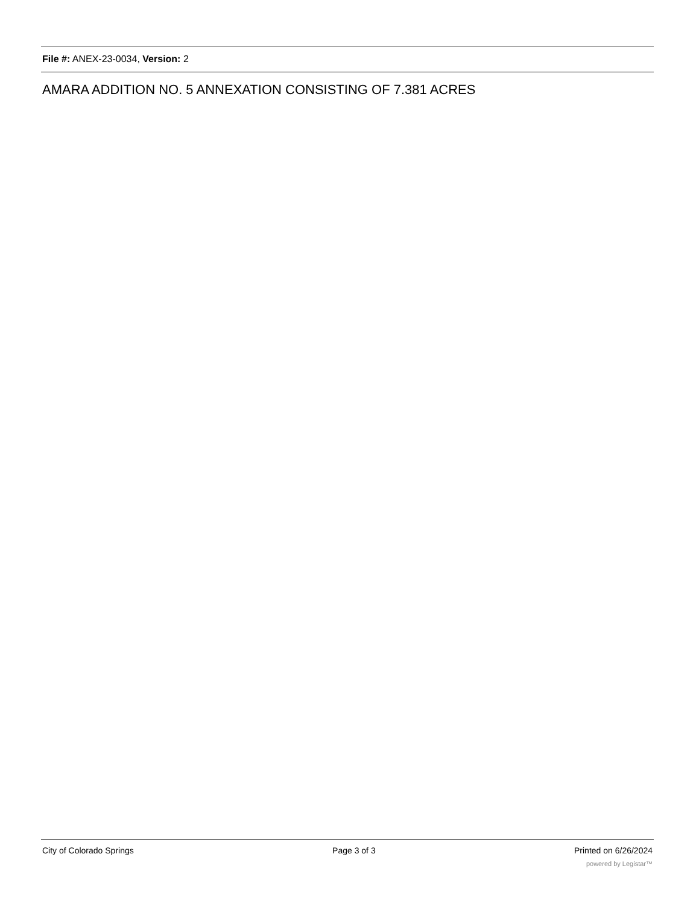File #: ANEX-23-0034, Version: 2
AMARA ADDITION NO. 5 ANNEXATION CONSISTING OF 7.381 ACRES
City of Colorado Springs Page 3 of 3 Printed on 6/26/2024
powered by Legistar™